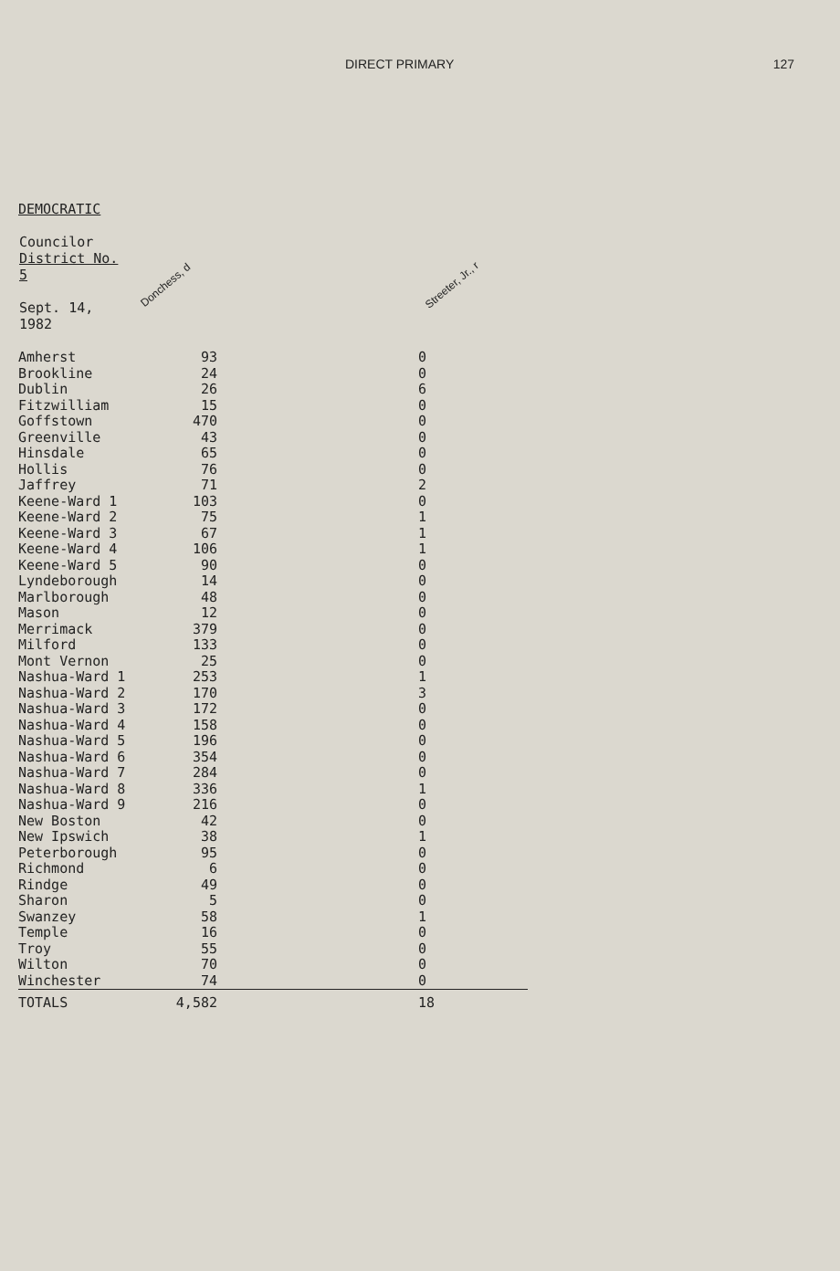DIRECT PRIMARY 127
DEMOCRATIC
| Councilor District No. 5 Sept. 14, 1982 | Donchess, d | Streeter, Jr., r |
| --- | --- | --- |
| Amherst | 93 | 0 |
| Brookline | 24 | 0 |
| Dublin | 26 | 6 |
| Fitzwilliam | 15 | 0 |
| Goffstown | 470 | 0 |
| Greenville | 43 | 0 |
| Hinsdale | 65 | 0 |
| Hollis | 76 | 0 |
| Jaffrey | 71 | 2 |
| Keene-Ward 1 | 103 | 0 |
| Keene-Ward 2 | 75 | 1 |
| Keene-Ward 3 | 67 | 1 |
| Keene-Ward 4 | 106 | 1 |
| Keene-Ward 5 | 90 | 0 |
| Lyndeborough | 14 | 0 |
| Marlborough | 48 | 0 |
| Mason | 12 | 0 |
| Merrimack | 379 | 0 |
| Milford | 133 | 0 |
| Mont Vernon | 25 | 0 |
| Nashua-Ward 1 | 253 | 1 |
| Nashua-Ward 2 | 170 | 3 |
| Nashua-Ward 3 | 172 | 0 |
| Nashua-Ward 4 | 158 | 0 |
| Nashua-Ward 5 | 196 | 0 |
| Nashua-Ward 6 | 354 | 0 |
| Nashua-Ward 7 | 284 | 0 |
| Nashua-Ward 8 | 336 | 1 |
| Nashua-Ward 9 | 216 | 0 |
| New Boston | 42 | 0 |
| New Ipswich | 38 | 1 |
| Peterborough | 95 | 0 |
| Richmond | 6 | 0 |
| Rindge | 49 | 0 |
| Sharon | 5 | 0 |
| Swanzey | 58 | 1 |
| Temple | 16 | 0 |
| Troy | 55 | 0 |
| Wilton | 70 | 0 |
| Winchester | 74 | 0 |
| TOTALS | 4,582 | 18 |